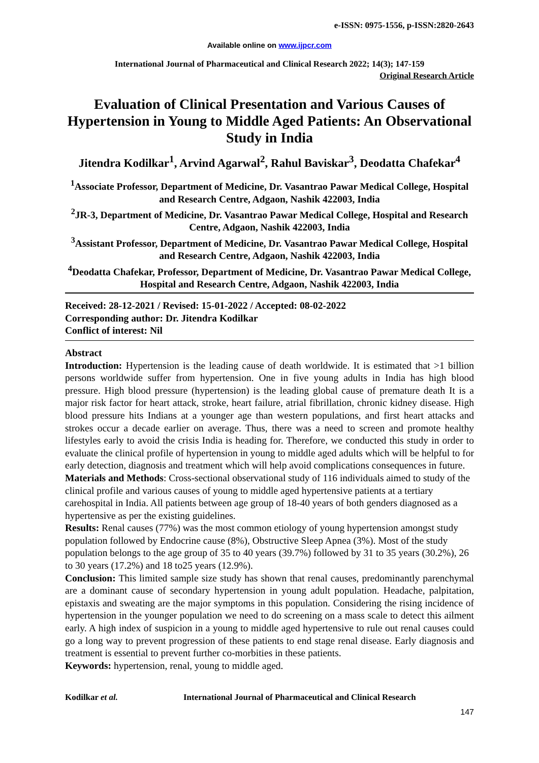e-ISSN: 0975-1556, p-ISSN:2820-2643
Available online on www.ijpcr.com
International Journal of Pharmaceutical and Clinical Research 2022; 14(3); 147-159
Original Research Article
Evaluation of Clinical Presentation and Various Causes of Hypertension in Young to Middle Aged Patients: An Observational Study in India
Jitendra Kodilkar<sup>1</sup>, Arvind Agarwal<sup>2</sup>, Rahul Baviskar<sup>3</sup>, Deodatta Chafekar<sup>4</sup>
<sup>1</sup> Associate Professor, Department of Medicine, Dr. Vasantrao Pawar Medical College, Hospital and Research Centre, Adgaon, Nashik 422003, India
<sup>2</sup> JR-3, Department of Medicine, Dr. Vasantrao Pawar Medical College, Hospital and Research Centre, Adgaon, Nashik 422003, India
<sup>3</sup> Assistant Professor, Department of Medicine, Dr. Vasantrao Pawar Medical College, Hospital and Research Centre, Adgaon, Nashik 422003, India
<sup>4</sup> Deodatta Chafekar, Professor, Department of Medicine, Dr. Vasantrao Pawar Medical College, Hospital and Research Centre, Adgaon, Nashik 422003, India
Received: 28-12-2021 / Revised: 15-01-2022 / Accepted: 08-02-2022
Corresponding author: Dr. Jitendra Kodilkar
Conflict of interest: Nil
Abstract
Introduction: Hypertension is the leading cause of death worldwide. It is estimated that >1 billion persons worldwide suffer from hypertension. One in five young adults in India has high blood pressure. High blood pressure (hypertension) is the leading global cause of premature death It is a major risk factor for heart attack, stroke, heart failure, atrial fibrillation, chronic kidney disease. High blood pressure hits Indians at a younger age than western populations, and first heart attacks and strokes occur a decade earlier on average. Thus, there was a need to screen and promote healthy lifestyles early to avoid the crisis India is heading for. Therefore, we conducted this study in order to evaluate the clinical profile of hypertension in young to middle aged adults which will be helpful to for early detection, diagnosis and treatment which will help avoid complications consequences in future.
Materials and Methods: Cross-sectional observational study of 116 individuals aimed to study of the clinical profile and various causes of young to middle aged hypertensive patients at a tertiary carehospital in India. All patients between age group of 18-40 years of both genders diagnosed as a hypertensive as per the existing guidelines.
Results: Renal causes (77%) was the most common etiology of young hypertension amongst study population followed by Endocrine cause (8%), Obstructive Sleep Apnea (3%). Most of the study population belongs to the age group of 35 to 40 years (39.7%) followed by 31 to 35 years (30.2%), 26 to 30 years (17.2%) and 18 to25 years (12.9%).
Conclusion: This limited sample size study has shown that renal causes, predominantly parenchymal are a dominant cause of secondary hypertension in young adult population. Headache, palpitation, epistaxis and sweating are the major symptoms in this population. Considering the rising incidence of hypertension in the younger population we need to do screening on a mass scale to detect this ailment early. A high index of suspicion in a young to middle aged hypertensive to rule out renal causes could go a long way to prevent progression of these patients to end stage renal disease. Early diagnosis and treatment is essential to prevent further co-morbities in these patients.
Keywords: hypertension, renal, young to middle aged.
Kodilkar et al. International Journal of Pharmaceutical and Clinical Research
147